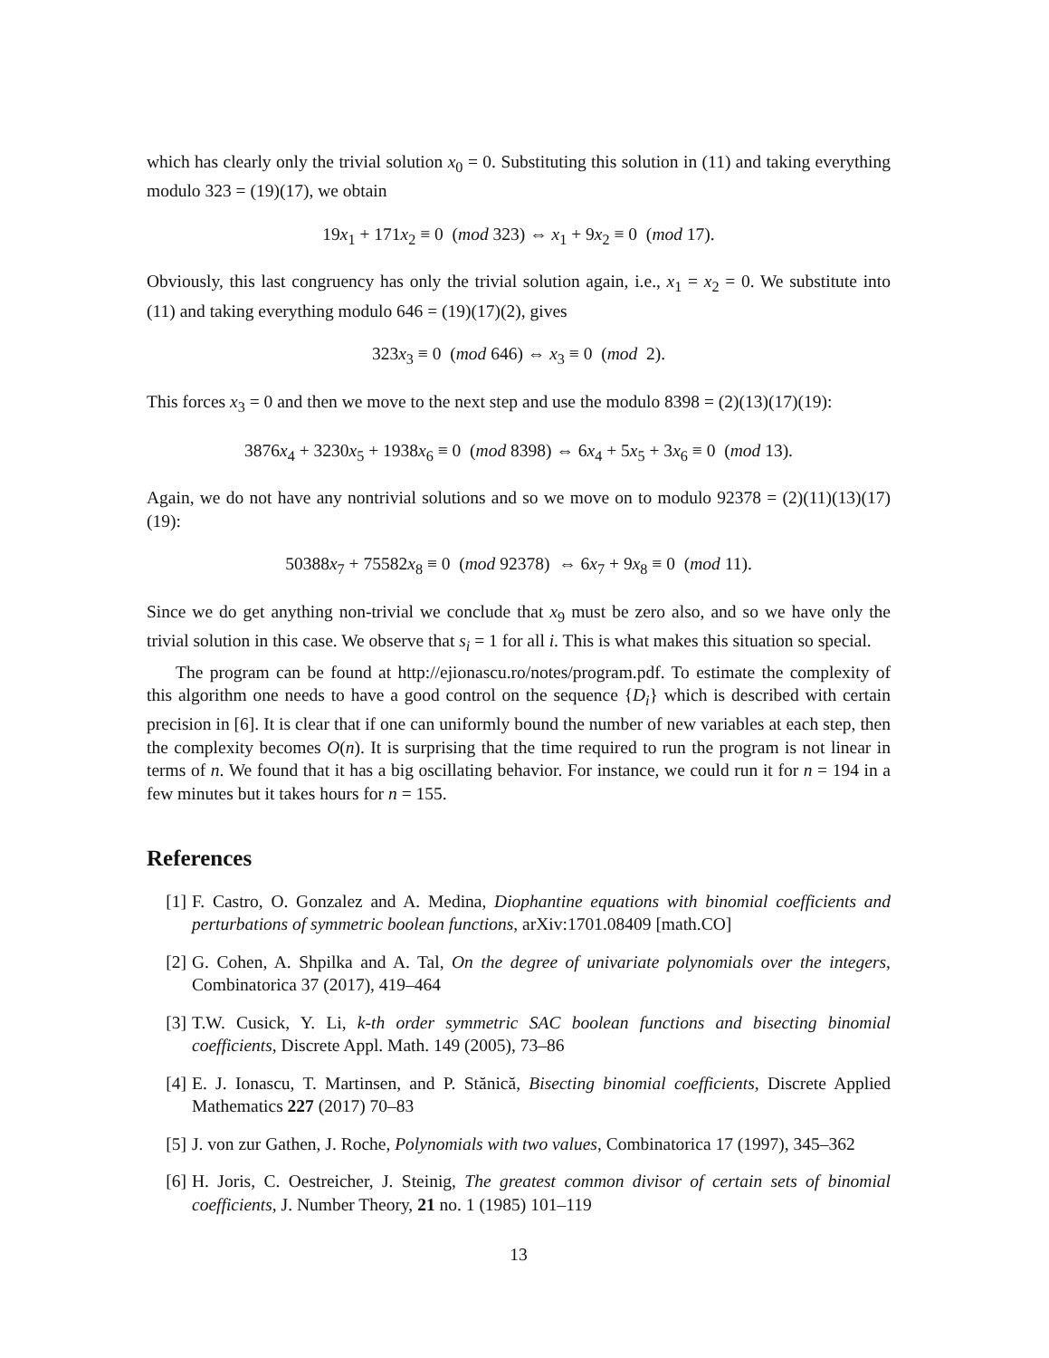which has clearly only the trivial solution x<sub>0</sub> = 0. Substituting this solution in (11) and taking everything modulo 323 = (19)(17), we obtain
19x<sub>1</sub> + 171x<sub>2</sub> ≡ 0 (mod 323) ⇔ x<sub>1</sub> + 9x<sub>2</sub> ≡ 0 (mod 17).
Obviously, this last congruency has only the trivial solution again, i.e., x<sub>1</sub> = x<sub>2</sub> = 0. We substitute into (11) and taking everything modulo 646 = (19)(17)(2), gives
323x<sub>3</sub> ≡ 0 (mod 646) ⇔ x<sub>3</sub> ≡ 0 (mod 2).
This forces x<sub>3</sub> = 0 and then we move to the next step and use the modulo 8398 = (2)(13)(17)(19):
3876x<sub>4</sub> + 3230x<sub>5</sub> + 1938x<sub>6</sub> ≡ 0 (mod 8398) ⇔ 6x<sub>4</sub> + 5x<sub>5</sub> + 3x<sub>6</sub> ≡ 0 (mod 13).
Again, we do not have any nontrivial solutions and so we move on to modulo 92378 = (2)(11)(13)(17)(19):
50388x<sub>7</sub> + 75582x<sub>8</sub> ≡ 0 (mod 92378) ⇔ 6x<sub>7</sub> + 9x<sub>8</sub> ≡ 0 (mod 11).
Since we do get anything non-trivial we conclude that x<sub>9</sub> must be zero also, and so we have only the trivial solution in this case. We observe that s<sub>i</sub> = 1 for all i. This is what makes this situation so special.
The program can be found at http://ejionascu.ro/notes/program.pdf. To estimate the complexity of this algorithm one needs to have a good control on the sequence {D<sub>i</sub>} which is described with certain precision in [6]. It is clear that if one can uniformly bound the number of new variables at each step, then the complexity becomes O(n). It is surprising that the time required to run the program is not linear in terms of n. We found that it has a big oscillating behavior. For instance, we could run it for n = 194 in a few minutes but it takes hours for n = 155.
References
[1] F. Castro, O. Gonzalez and A. Medina, Diophantine equations with binomial coefficients and perturbations of symmetric boolean functions, arXiv:1701.08409 [math.CO]
[2] G. Cohen, A. Shpilka and A. Tal, On the degree of univariate polynomials over the integers, Combinatorica 37 (2017), 419–464
[3] T.W. Cusick, Y. Li, k-th order symmetric SAC boolean functions and bisecting binomial coefficients, Discrete Appl. Math. 149 (2005), 73–86
[4] E. J. Ionascu, T. Martinsen, and P. Stănică, Bisecting binomial coefficients, Discrete Applied Mathematics 227 (2017) 70–83
[5] J. von zur Gathen, J. Roche, Polynomials with two values, Combinatorica 17 (1997), 345–362
[6] H. Joris, C. Oestreicher, J. Steinig, The greatest common divisor of certain sets of binomial coefficients, J. Number Theory, 21 no. 1 (1985) 101–119
13